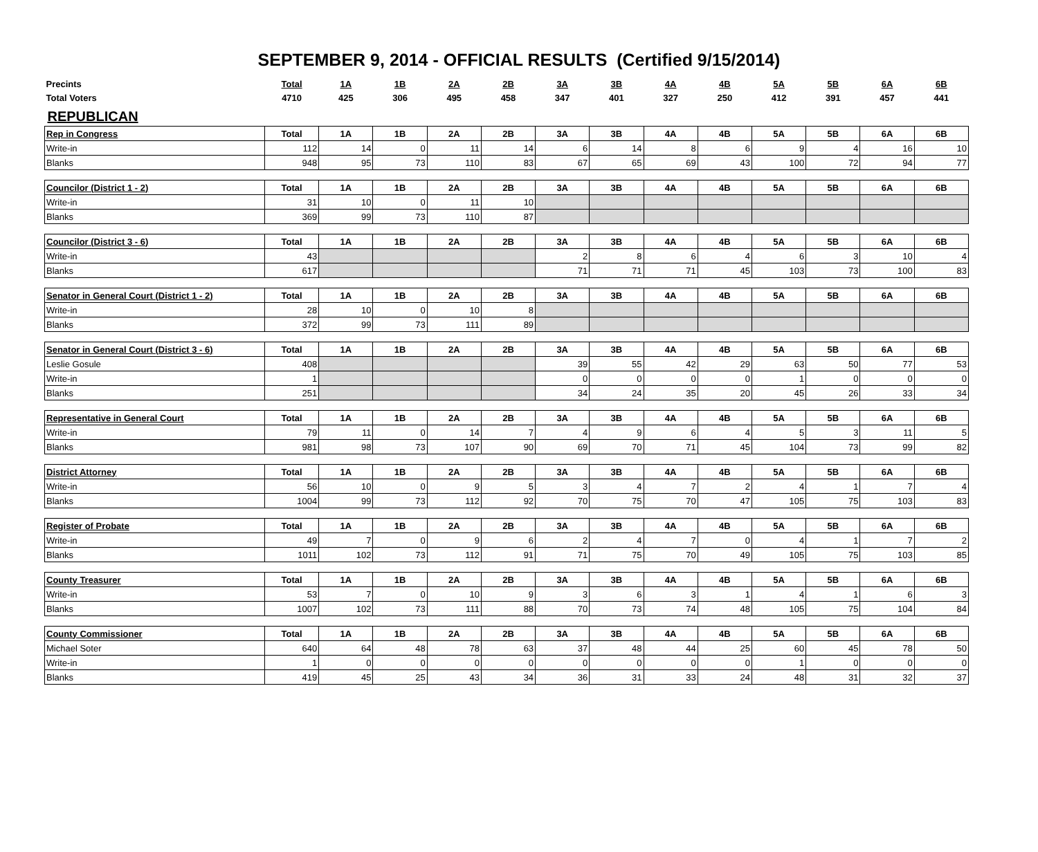SEPTEMBER 9, 2014 - OFFICIAL RESULTS (Certified 9/15/2014)
| Precints | Total | 1A | 1B | 2A | 2B | 3A | 3B | 4A | 4B | 5A | 5B | 6A | 6B |
| Total Voters | 4710 | 425 | 306 | 495 | 458 | 347 | 401 | 327 | 250 | 412 | 391 | 457 | 441 |
| REPUBLICAN | | | | | | | | | | | | | |
| Rep in Congress | Total | 1A | 1B | 2A | 2B | 3A | 3B | 4A | 4B | 5A | 5B | 6A | 6B |
| Write-in | 112 | 14 | 0 | 11 | 14 | 6 | 14 | 8 | 6 | 9 | 4 | 16 | 10 |
| Blanks | 948 | 95 | 73 | 110 | 83 | 67 | 65 | 69 | 43 | 100 | 72 | 94 | 77 |
| Councilor (District 1 - 2) | Total | 1A | 1B | 2A | 2B | 3A | 3B | 4A | 4B | 5A | 5B | 6A | 6B |
| Write-in | 31 | 10 | 0 | 11 | 10 | | | | | | | | |
| Blanks | 369 | 99 | 73 | 110 | 87 | | | | | | | | |
| Councilor (District 3 - 6) | Total | 1A | 1B | 2A | 2B | 3A | 3B | 4A | 4B | 5A | 5B | 6A | 6B |
| Write-in | 43 | | | | | 2 | 8 | 6 | 4 | 6 | 3 | 10 | 4 |
| Blanks | 617 | | | | | 71 | 71 | 71 | 45 | 103 | 73 | 100 | 83 |
| Senator in General Court (District 1 - 2) | Total | 1A | 1B | 2A | 2B | 3A | 3B | 4A | 4B | 5A | 5B | 6A | 6B |
| Write-in | 28 | 10 | 0 | 10 | 8 | | | | | | | | |
| Blanks | 372 | 99 | 73 | 111 | 89 | | | | | | | | |
| Senator in General Court (District 3 - 6) | Total | 1A | 1B | 2A | 2B | 3A | 3B | 4A | 4B | 5A | 5B | 6A | 6B |
| Leslie Gosule | 408 | | | | | 39 | 55 | 42 | 29 | 63 | 50 | 77 | 53 |
| Write-in | 1 | | | | | 0 | 0 | 0 | 0 | 1 | 0 | 0 | 0 |
| Blanks | 251 | | | | | 34 | 24 | 35 | 20 | 45 | 26 | 33 | 34 |
| Representative in General Court | Total | 1A | 1B | 2A | 2B | 3A | 3B | 4A | 4B | 5A | 5B | 6A | 6B |
| Write-in | 79 | 11 | 0 | 14 | 7 | 4 | 9 | 6 | 4 | 5 | 3 | 11 | 5 |
| Blanks | 981 | 98 | 73 | 107 | 90 | 69 | 70 | 71 | 45 | 104 | 73 | 99 | 82 |
| District Attorney | Total | 1A | 1B | 2A | 2B | 3A | 3B | 4A | 4B | 5A | 5B | 6A | 6B |
| Write-in | 56 | 10 | 0 | 9 | 5 | 3 | 4 | 7 | 2 | 4 | 1 | 7 | 4 |
| Blanks | 1004 | 99 | 73 | 112 | 92 | 70 | 75 | 70 | 47 | 105 | 75 | 103 | 83 |
| Register of Probate | Total | 1A | 1B | 2A | 2B | 3A | 3B | 4A | 4B | 5A | 5B | 6A | 6B |
| Write-in | 49 | 7 | 0 | 9 | 6 | 2 | 4 | 7 | 0 | 4 | 1 | 7 | 2 |
| Blanks | 1011 | 102 | 73 | 112 | 91 | 71 | 75 | 70 | 49 | 105 | 75 | 103 | 85 |
| County Treasurer | Total | 1A | 1B | 2A | 2B | 3A | 3B | 4A | 4B | 5A | 5B | 6A | 6B |
| Write-in | 53 | 7 | 0 | 10 | 9 | 3 | 6 | 3 | 1 | 4 | 1 | 6 | 3 |
| Blanks | 1007 | 102 | 73 | 111 | 88 | 70 | 73 | 74 | 48 | 105 | 75 | 104 | 84 |
| County Commissioner | Total | 1A | 1B | 2A | 2B | 3A | 3B | 4A | 4B | 5A | 5B | 6A | 6B |
| Michael Soter | 640 | 64 | 48 | 78 | 63 | 37 | 48 | 44 | 25 | 60 | 45 | 78 | 50 |
| Write-in | 1 | 0 | 0 | 0 | 0 | 0 | 0 | 0 | 0 | 1 | 0 | 0 | 0 |
| Blanks | 419 | 45 | 25 | 43 | 34 | 36 | 31 | 33 | 24 | 48 | 31 | 32 | 37 |